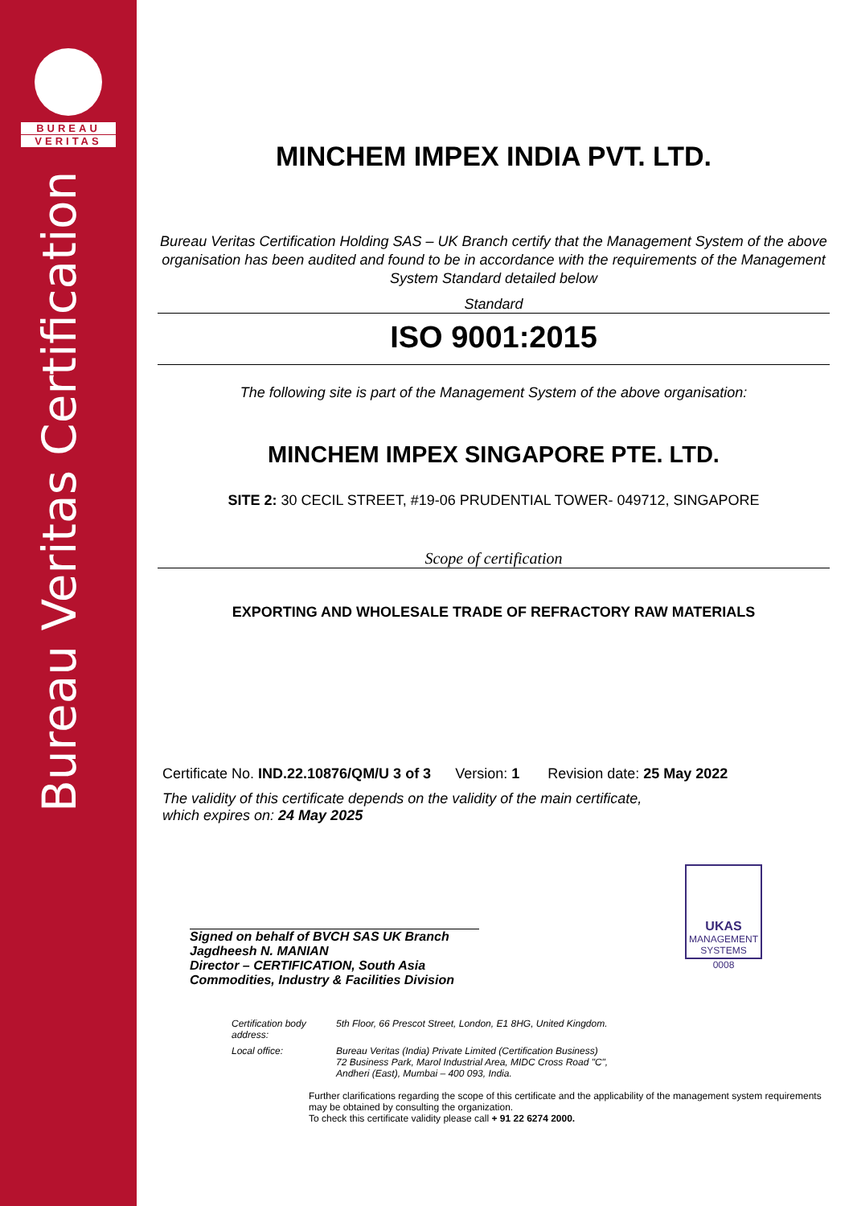BUREAU
VERITAS
Bureau Veritas Certification
MINCHEM IMPEX INDIA PVT. LTD.
Bureau Veritas Certification Holding SAS – UK Branch certify that the Management System of the above organisation has been audited and found to be in accordance with the requirements of the Management System Standard detailed below
Standard
ISO 9001:2015
The following site is part of the Management System of the above organisation:
MINCHEM IMPEX SINGAPORE PTE. LTD.
SITE 2: 30 CECIL STREET, #19-06 PRUDENTIAL TOWER- 049712, SINGAPORE
Scope of certification
EXPORTING AND WHOLESALE TRADE OF REFRACTORY RAW MATERIALS
Certificate No. IND.22.10876/QM/U 3 of 3 Version: 1 Revision date: 25 May 2022
The validity of this certificate depends on the validity of the main certificate,
which expires on: 24 May 2025
Signed on behalf of BVCH SAS UK Branch
Jagdheesh N. MANIAN
Director – CERTIFICATION, South Asia
Commodities, Industry & Facilities Division
UKAS
MANAGEMENT SYSTEMS
0008
Certification body address:
5th Floor, 66 Prescot Street, London, E1 8HG, United Kingdom.
Local office:
Bureau Veritas (India) Private Limited (Certification Business)
72 Business Park, Marol Industrial Area, MIDC Cross Road "C",
Andheri (East), Mumbai – 400 093, India.
Further clarifications regarding the scope of this certificate and the applicability of the management system requirements may be obtained by consulting the organization.
To check this certificate validity please call + 91 22 6274 2000.